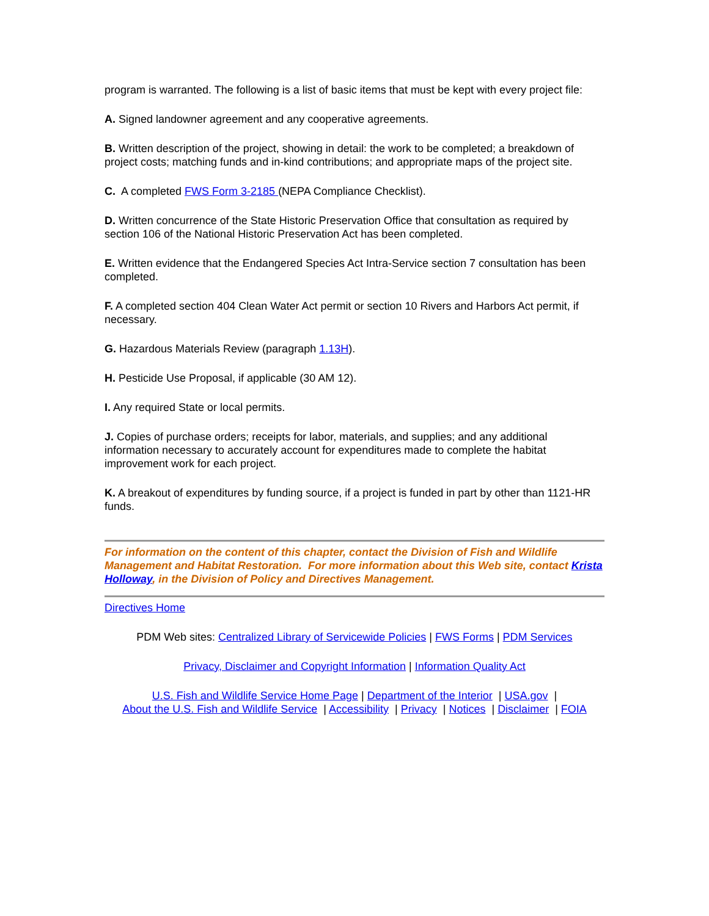program is warranted. The following is a list of basic items that must be kept with every project file:
A. Signed landowner agreement and any cooperative agreements.
B. Written description of the project, showing in detail: the work to be completed; a breakdown of project costs; matching funds and in-kind contributions; and appropriate maps of the project site.
C. A completed FWS Form 3-2185 (NEPA Compliance Checklist).
D. Written concurrence of the State Historic Preservation Office that consultation as required by section 106 of the National Historic Preservation Act has been completed.
E. Written evidence that the Endangered Species Act Intra-Service section 7 consultation has been completed.
F. A completed section 404 Clean Water Act permit or section 10 Rivers and Harbors Act permit, if necessary.
G. Hazardous Materials Review (paragraph 1.13H).
H. Pesticide Use Proposal, if applicable (30 AM 12).
I. Any required State or local permits.
J. Copies of purchase orders; receipts for labor, materials, and supplies; and any additional information necessary to accurately account for expenditures made to complete the habitat improvement work for each project.
K. A breakout of expenditures by funding source, if a project is funded in part by other than 1121-HR funds.
For information on the content of this chapter, contact the Division of Fish and Wildlife Management and Habitat Restoration. For more information about this Web site, contact Krista Holloway, in the Division of Policy and Directives Management.
Directives Home
PDM Web sites: Centralized Library of Servicewide Policies | FWS Forms | PDM Services
Privacy, Disclaimer and Copyright Information | Information Quality Act
U.S. Fish and Wildlife Service Home Page | Department of the Interior | USA.gov |
About the U.S. Fish and Wildlife Service | Accessibility | Privacy | Notices | Disclaimer | FOIA